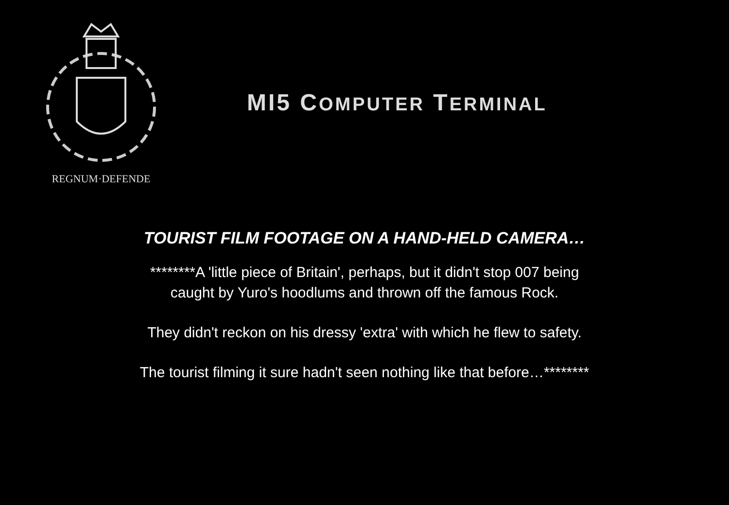REGNUM·DEFENDE
MI5 COMPUTER TERMINAL
TOURIST FILM FOOTAGE ON A HAND-HELD CAMERA…
********A 'little piece of Britain', perhaps, but it didn't stop 007 being
caught by Yuro's hoodlums and thrown off the famous Rock.
They didn't reckon on his dressy 'extra' with which he flew to safety.
The tourist filming it sure hadn't seen nothing like that before…********